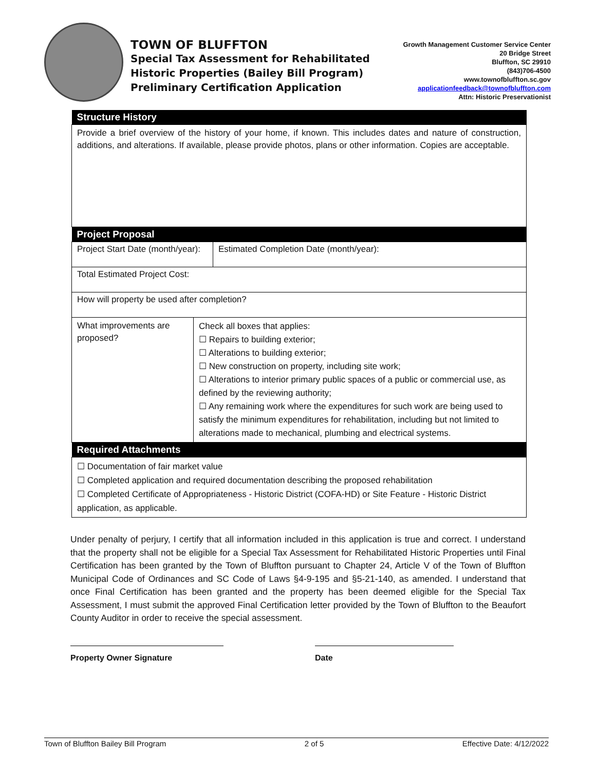TOWN OF BLUFFTON
Special Tax Assessment for Rehabilitated
Historic Properties (Bailey Bill Program)
Preliminary Certification Application
Growth Management Customer Service Center
20 Bridge Street
Bluffton, SC 29910
(843)706-4500
www.townofbluffton.sc.gov
applicationfeedback@townofbluffton.com
Attn: Historic Preservationist
| Structure History | | |
| --- | --- | --- |
| Provide a brief overview of the history of your home, if known. This includes dates and nature of construction, additions, and alterations. If available, please provide photos, plans or other information. Copies are acceptable. | | |
| Project Proposal | | |
| Project Start Date (month/year): | | Estimated Completion Date (month/year): |
| Total Estimated Project Cost: | | |
| How will property be used after completion? | | |
| What improvements are proposed? | Check all boxes that applies: ☐ Repairs to building exterior; ☐ Alterations to building exterior; ☐ New construction on property, including site work; ☐ Alterations to interior primary public spaces of a public or commercial use, as defined by the reviewing authority; ☐ Any remaining work where the expenditures for such work are being used to satisfy the minimum expenditures for rehabilitation, including but not limited to alterations made to mechanical, plumbing and electrical systems. | |
| Required Attachments | | |
| ☐ Documentation of fair market value ☐ Completed application and required documentation describing the proposed rehabilitation ☐ Completed Certificate of Appropriateness - Historic District (COFA-HD) or Site Feature - Historic District application, as applicable. | | |
Under penalty of perjury, I certify that all information included in this application is true and correct. I understand that the property shall not be eligible for a Special Tax Assessment for Rehabilitated Historic Properties until Final Certification has been granted by the Town of Bluffton pursuant to Chapter 24, Article V of the Town of Bluffton Municipal Code of Ordinances and SC Code of Laws §4-9-195 and §5-21-140, as amended. I understand that once Final Certification has been granted and the property has been deemed eligible for the Special Tax Assessment, I must submit the approved Final Certification letter provided by the Town of Bluffton to the Beaufort County Auditor in order to receive the special assessment.
Property Owner Signature Date
Town of Bluffton Bailey Bill Program 2 of 5 Effective Date: 4/12/2022